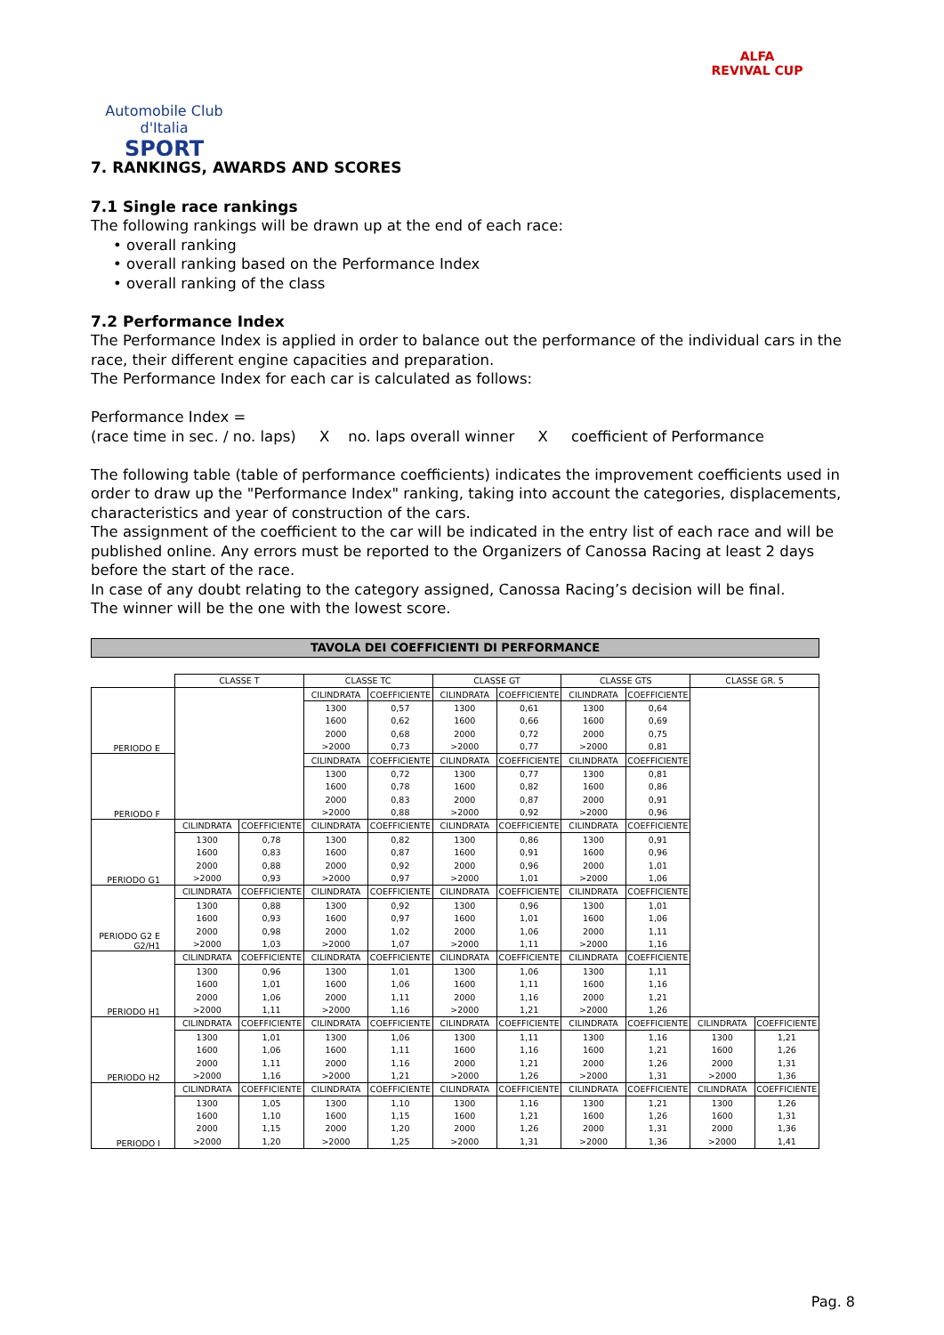Automobile Club d'Italia
SPORT
ALFA
REVIVAL CUP
7. RANKINGS, AWARDS AND SCORES
7.1 Single race rankings
The following rankings will be drawn up at the end of each race:
• overall ranking
• overall ranking based on the Performance Index
• overall ranking of the class
7.2 Performance Index
The Performance Index is applied in order to balance out the performance of the individual cars in the race, their different engine capacities and preparation.
The Performance Index for each car is calculated as follows:
Performance Index =
(race time in sec. / no. laps) X no. laps overall winner X coefficient of Performance
The following table (table of performance coefficients) indicates the improvement coefficients used in order to draw up the "Performance Index" ranking, taking into account the categories, displacements, characteristics and year of construction of the cars.
The assignment of the coefficient to the car will be indicated in the entry list of each race and will be published online. Any errors must be reported to the Organizers of Canossa Racing at least 2 days before the start of the race.
In case of any doubt relating to the category assigned, Canossa Racing’s decision will be final.
The winner will be the one with the lowest score.
| TAVOLA DEI COEFFICIENTI DI PERFORMANCE | | | | | | | | | | |
| | CLASSE T | | CLASSE TC | | CLASSE GT | | CLASSE GTS | | CLASSE GR. 5 | |
| PERIODO E | | | CILINDRATA | COEFFICIENTE | CILINDRATA | COEFFICIENTE | CILINDRATA | COEFFICIENTE | | |
| | | | 1300 | 0,57 | 1300 | 0,61 | 1300 | 0,64 | | |
| | | | 1600 | 0,62 | 1600 | 0,66 | 1600 | 0,69 | | |
| | | | 2000 | 0,68 | 2000 | 0,72 | 2000 | 0,75 | | |
| | | | >2000 | 0,73 | >2000 | 0,77 | >2000 | 0,81 | | |
| PERIODO F | | | CILINDRATA | COEFFICIENTE | CILINDRATA | COEFFICIENTE | CILINDRATA | COEFFICIENTE | | |
| | | | 1300 | 0,72 | 1300 | 0,77 | 1300 | 0,81 | | |
| | | | 1600 | 0,78 | 1600 | 0,82 | 1600 | 0,86 | | |
| | | | 2000 | 0,83 | 2000 | 0,87 | 2000 | 0,91 | | |
| | | | >2000 | 0,88 | >2000 | 0,92 | >2000 | 0,96 | | |
| PERIODO G1 | CILINDRATA | COEFFICIENTE | CILINDRATA | COEFFICIENTE | CILINDRATA | COEFFICIENTE | CILINDRATA | COEFFICIENTE | | |
| | 1300 | 0,78 | 1300 | 0,82 | 1300 | 0,86 | 1300 | 0,91 | | |
| | 1600 | 0,83 | 1600 | 0,87 | 1600 | 0,91 | 1600 | 0,96 | | |
| | 2000 | 0,88 | 2000 | 0,92 | 2000 | 0,96 | 2000 | 1,01 | | |
| | >2000 | 0,93 | >2000 | 0,97 | >2000 | 1,01 | >2000 | 1,06 | | |
| PERIODO G2 E G2/H1 | CILINDRATA | COEFFICIENTE | CILINDRATA | COEFFICIENTE | CILINDRATA | COEFFICIENTE | CILINDRATA | COEFFICIENTE | | |
| | 1300 | 0,88 | 1300 | 0,92 | 1300 | 0,96 | 1300 | 1,01 | | |
| | 1600 | 0,93 | 1600 | 0,97 | 1600 | 1,01 | 1600 | 1,06 | | |
| | 2000 | 0,98 | 2000 | 1,02 | 2000 | 1,06 | 2000 | 1,11 | | |
| | >2000 | 1,03 | >2000 | 1,07 | >2000 | 1,11 | >2000 | 1,16 | | |
| PERIODO H1 | CILINDRATA | COEFFICIENTE | CILINDRATA | COEFFICIENTE | CILINDRATA | COEFFICIENTE | CILINDRATA | COEFFICIENTE | | |
| | 1300 | 0,96 | 1300 | 1,01 | 1300 | 1,06 | 1300 | 1,11 | | |
| | 1600 | 1,01 | 1600 | 1,06 | 1600 | 1,11 | 1600 | 1,16 | | |
| | 2000 | 1,06 | 2000 | 1,11 | 2000 | 1,16 | 2000 | 1,21 | | |
| | >2000 | 1,11 | >2000 | 1,16 | >2000 | 1,21 | >2000 | 1,26 | | |
| PERIODO H2 | CILINDRATA | COEFFICIENTE | CILINDRATA | COEFFICIENTE | CILINDRATA | COEFFICIENTE | CILINDRATA | COEFFICIENTE | CILINDRATA | COEFFICIENTE |
| | 1300 | 1,01 | 1300 | 1,06 | 1300 | 1,11 | 1300 | 1,16 | 1300 | 1,21 |
| | 1600 | 1,06 | 1600 | 1,11 | 1600 | 1,16 | 1600 | 1,21 | 1600 | 1,26 |
| | 2000 | 1,11 | 2000 | 1,16 | 2000 | 1,21 | 2000 | 1,26 | 2000 | 1,31 |
| | >2000 | 1,16 | >2000 | 1,21 | >2000 | 1,26 | >2000 | 1,31 | >2000 | 1,36 |
| PERIODO I | CILINDRATA | COEFFICIENTE | CILINDRATA | COEFFICIENTE | CILINDRATA | COEFFICIENTE | CILINDRATA | COEFFICIENTE | CILINDRATA | COEFFICIENTE |
| | 1300 | 1,05 | 1300 | 1,10 | 1300 | 1,16 | 1300 | 1,21 | 1300 | 1,26 |
| | 1600 | 1,10 | 1600 | 1,15 | 1600 | 1,21 | 1600 | 1,26 | 1600 | 1,31 |
| | 2000 | 1,15 | 2000 | 1,20 | 2000 | 1,26 | 2000 | 1,31 | 2000 | 1,36 |
| | >2000 | 1,20 | >2000 | 1,25 | >2000 | 1,31 | >2000 | 1,36 | >2000 | 1,41 |
Pag. 8